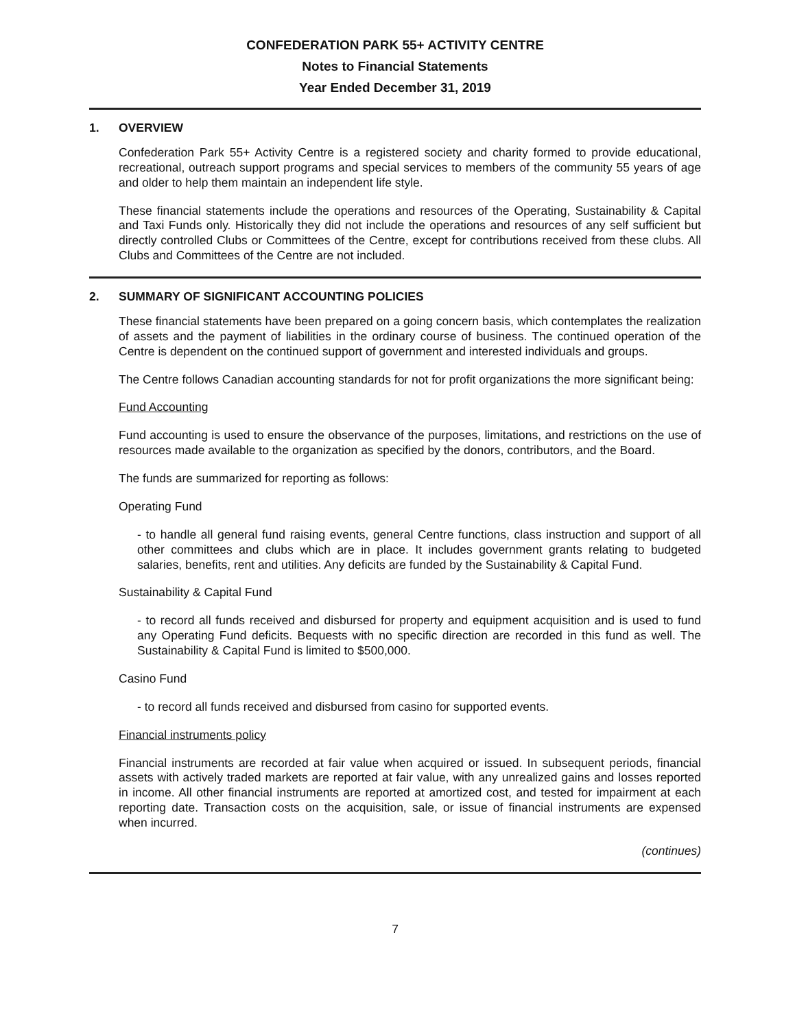CONFEDERATION PARK 55+ ACTIVITY CENTRE
Notes to Financial Statements
Year Ended December 31, 2019
1. OVERVIEW
Confederation Park 55+ Activity Centre is a registered society and charity formed to provide educational, recreational, outreach support programs and special services to members of the community 55 years of age and older to help them maintain an independent life style.
These financial statements include the operations and resources of the Operating, Sustainability & Capital and Taxi Funds only. Historically they did not include the operations and resources of any self sufficient but directly controlled Clubs or Committees of the Centre, except for contributions received from these clubs. All Clubs and Committees of the Centre are not included.
2. SUMMARY OF SIGNIFICANT ACCOUNTING POLICIES
These financial statements have been prepared on a going concern basis, which contemplates the realization of assets and the payment of liabilities in the ordinary course of business. The continued operation of the Centre is dependent on the continued support of government and interested individuals and groups.
The Centre follows Canadian accounting standards for not for profit organizations the more significant being:
Fund Accounting
Fund accounting is used to ensure the observance of the purposes, limitations, and restrictions on the use of resources made available to the organization as specified by the donors, contributors, and the Board.
The funds are summarized for reporting as follows:
Operating Fund
- to handle all general fund raising events, general Centre functions, class instruction and support of all other committees and clubs which are in place. It includes government grants relating to budgeted salaries, benefits, rent and utilities. Any deficits are funded by the Sustainability & Capital Fund.
Sustainability & Capital Fund
- to record all funds received and disbursed for property and equipment acquisition and is used to fund any Operating Fund deficits. Bequests with no specific direction are recorded in this fund as well. The Sustainability & Capital Fund is limited to $500,000.
Casino Fund
- to record all funds received and disbursed from casino for supported events.
Financial instruments policy
Financial instruments are recorded at fair value when acquired or issued. In subsequent periods, financial assets with actively traded markets are reported at fair value, with any unrealized gains and losses reported in income. All other financial instruments are reported at amortized cost, and tested for impairment at each reporting date. Transaction costs on the acquisition, sale, or issue of financial instruments are expensed when incurred.
(continues)
7